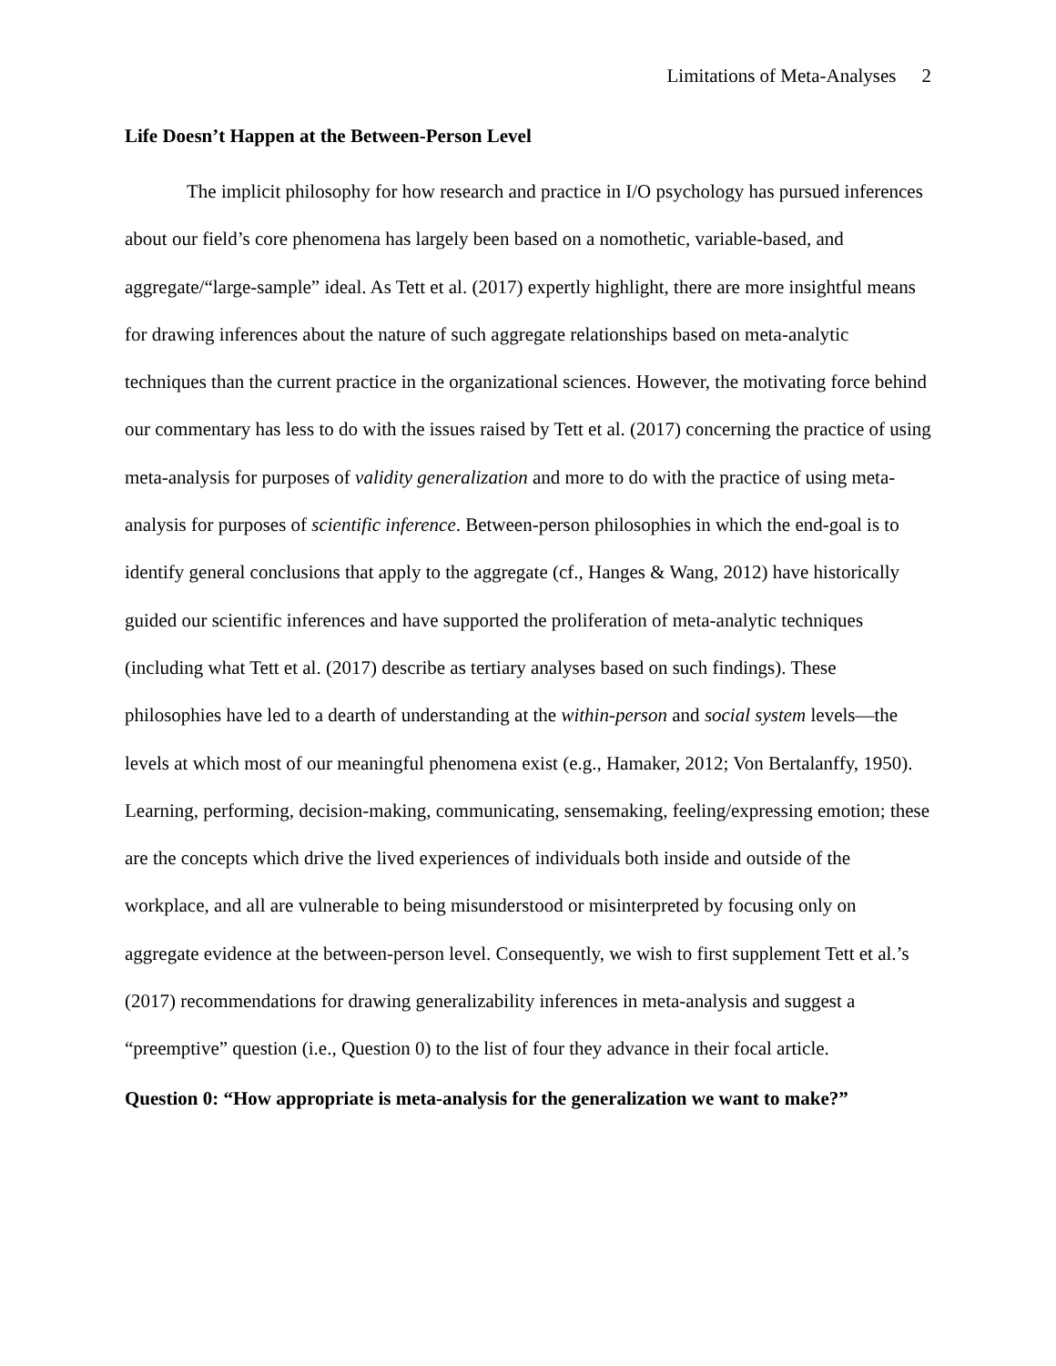Limitations of Meta-Analyses 2
Life Doesn’t Happen at the Between-Person Level
The implicit philosophy for how research and practice in I/O psychology has pursued inferences about our field’s core phenomena has largely been based on a nomothetic, variable-based, and aggregate/“large-sample” ideal. As Tett et al. (2017) expertly highlight, there are more insightful means for drawing inferences about the nature of such aggregate relationships based on meta-analytic techniques than the current practice in the organizational sciences. However, the motivating force behind our commentary has less to do with the issues raised by Tett et al. (2017) concerning the practice of using meta-analysis for purposes of validity generalization and more to do with the practice of using meta-analysis for purposes of scientific inference. Between-person philosophies in which the end-goal is to identify general conclusions that apply to the aggregate (cf., Hanges & Wang, 2012) have historically guided our scientific inferences and have supported the proliferation of meta-analytic techniques (including what Tett et al. (2017) describe as tertiary analyses based on such findings). These philosophies have led to a dearth of understanding at the within-person and social system levels—the levels at which most of our meaningful phenomena exist (e.g., Hamaker, 2012; Von Bertalanffy, 1950). Learning, performing, decision-making, communicating, sensemaking, feeling/expressing emotion; these are the concepts which drive the lived experiences of individuals both inside and outside of the workplace, and all are vulnerable to being misunderstood or misinterpreted by focusing only on aggregate evidence at the between-person level. Consequently, we wish to first supplement Tett et al.’s (2017) recommendations for drawing generalizability inferences in meta-analysis and suggest a “preemptive” question (i.e., Question 0) to the list of four they advance in their focal article.
Question 0: “How appropriate is meta-analysis for the generalization we want to make?”